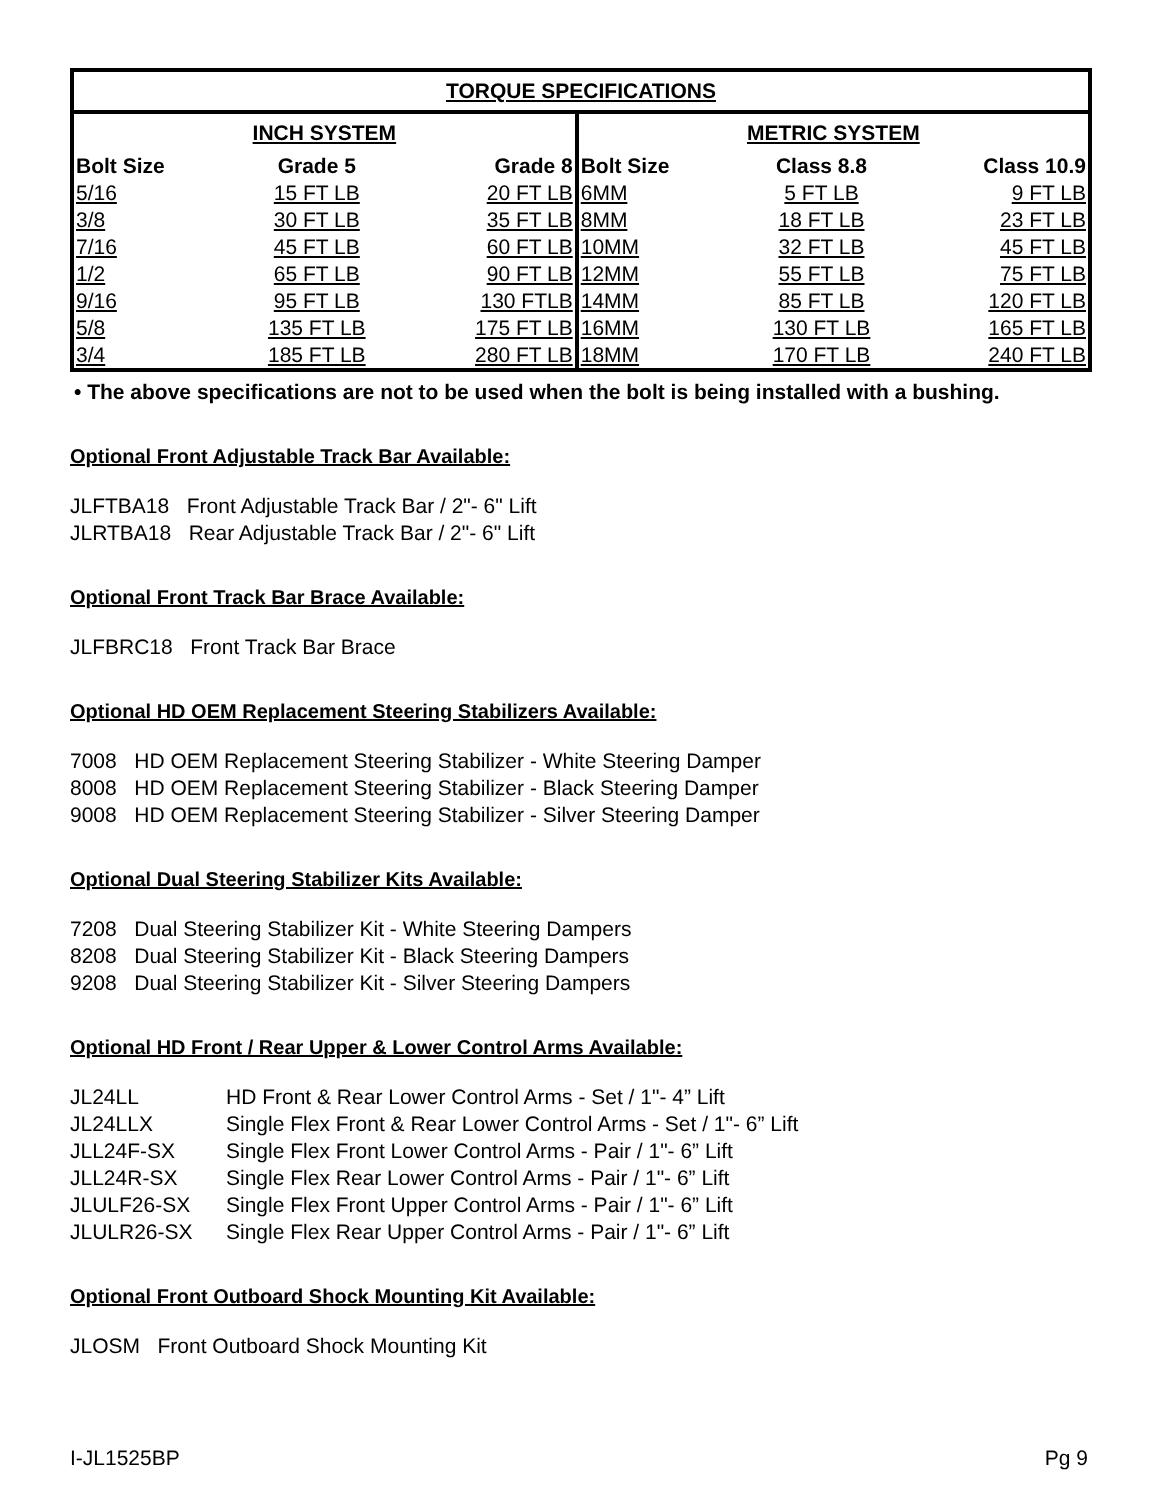| TORQUE SPECIFICATIONS | | | | | |
| --- | --- | --- | --- | --- | --- |
| INCH SYSTEM | | | METRIC SYSTEM | | |
| Bolt Size | Grade 5 | Grade 8 | Bolt Size | Class 8.8 | Class 10.9 |
| 5/16 | 15 FT LB | 20 FT LB | 6MM | 5 FT LB | 9 FT LB |
| 3/8 | 30 FT LB | 35 FT LB | 8MM | 18 FT LB | 23 FT LB |
| 7/16 | 45 FT LB | 60 FT LB | 10MM | 32 FT LB | 45 FT LB |
| 1/2 | 65 FT LB | 90 FT LB | 12MM | 55 FT LB | 75 FT LB |
| 9/16 | 95 FT LB | 130 FTLB | 14MM | 85 FT LB | 120 FT LB |
| 5/8 | 135 FT LB | 175 FT LB | 16MM | 130 FT LB | 165 FT LB |
| 3/4 | 185 FT LB | 280 FT LB | 18MM | 170 FT LB | 240 FT LB |
• The above specifications are not to be used when the bolt is being installed with a bushing.
Optional Front Adjustable Track Bar Available:
JLFTBA18 Front Adjustable Track Bar / 2"- 6" Lift
JLRTBA18 Rear Adjustable Track Bar / 2"- 6" Lift
Optional Front Track Bar Brace Available:
JLFBRC18 Front Track Bar Brace
Optional HD OEM Replacement Steering Stabilizers Available:
7008 HD OEM Replacement Steering Stabilizer - White Steering Damper
8008 HD OEM Replacement Steering Stabilizer - Black Steering Damper
9008 HD OEM Replacement Steering Stabilizer - Silver Steering Damper
Optional Dual Steering Stabilizer Kits Available:
7208 Dual Steering Stabilizer Kit - White Steering Dampers
8208 Dual Steering Stabilizer Kit - Black Steering Dampers
9208 Dual Steering Stabilizer Kit - Silver Steering Dampers
Optional HD Front / Rear Upper & Lower Control Arms Available:
| JL24LL | HD Front & Rear Lower Control Arms - Set / 1"- 4” Lift |
| JL24LLX | Single Flex Front & Rear Lower Control Arms - Set / 1"- 6” Lift |
| JLL24F-SX | Single Flex Front Lower Control Arms - Pair / 1"- 6” Lift |
| JLL24R-SX | Single Flex Rear Lower Control Arms - Pair / 1"- 6” Lift |
| JLULF26-SX | Single Flex Front Upper Control Arms - Pair / 1"- 6” Lift |
| JLULR26-SX | Single Flex Rear Upper Control Arms - Pair / 1"- 6” Lift |
Optional Front Outboard Shock Mounting Kit Available:
JLOSM Front Outboard Shock Mounting Kit
I-JL1525BP Pg 9